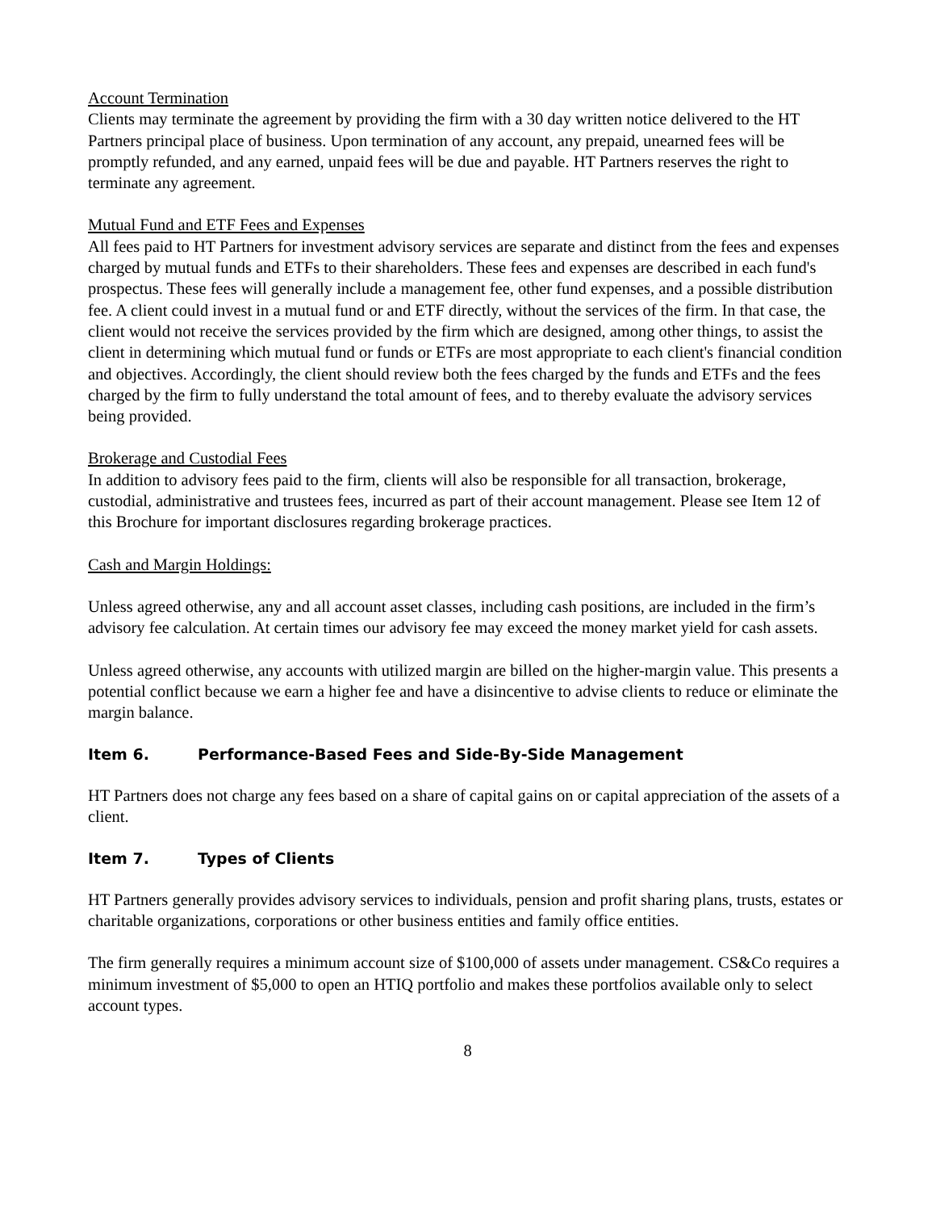Account Termination
Clients may terminate the agreement by providing the firm with a 30 day written notice delivered to the HT Partners principal place of business. Upon termination of any account, any prepaid, unearned fees will be promptly refunded, and any earned, unpaid fees will be due and payable. HT Partners reserves the right to terminate any agreement.
Mutual Fund and ETF Fees and Expenses
All fees paid to HT Partners for investment advisory services are separate and distinct from the fees and expenses charged by mutual funds and ETFs to their shareholders. These fees and expenses are described in each fund's prospectus. These fees will generally include a management fee, other fund expenses, and a possible distribution fee. A client could invest in a mutual fund or and ETF directly, without the services of the firm. In that case, the client would not receive the services provided by the firm which are designed, among other things, to assist the client in determining which mutual fund or funds or ETFs are most appropriate to each client's financial condition and objectives. Accordingly, the client should review both the fees charged by the funds and ETFs and the fees charged by the firm to fully understand the total amount of fees, and to thereby evaluate the advisory services being provided.
Brokerage and Custodial Fees
In addition to advisory fees paid to the firm, clients will also be responsible for all transaction, brokerage, custodial, administrative and trustees fees, incurred as part of their account management. Please see Item 12 of this Brochure for important disclosures regarding brokerage practices.
Cash and Margin Holdings:
Unless agreed otherwise, any and all account asset classes, including cash positions, are included in the firm’s advisory fee calculation. At certain times our advisory fee may exceed the money market yield for cash assets.
Unless agreed otherwise, any accounts with utilized margin are billed on the higher-margin value. This presents a potential conflict because we earn a higher fee and have a disincentive to advise clients to reduce or eliminate the margin balance.
Item 6. Performance-Based Fees and Side-By-Side Management
HT Partners does not charge any fees based on a share of capital gains on or capital appreciation of the assets of a client.
Item 7. Types of Clients
HT Partners generally provides advisory services to individuals, pension and profit sharing plans, trusts, estates or charitable organizations, corporations or other business entities and family office entities.
The firm generally requires a minimum account size of $100,000 of assets under management. CS&Co requires a minimum investment of $5,000 to open an HTIQ portfolio and makes these portfolios available only to select account types.
8